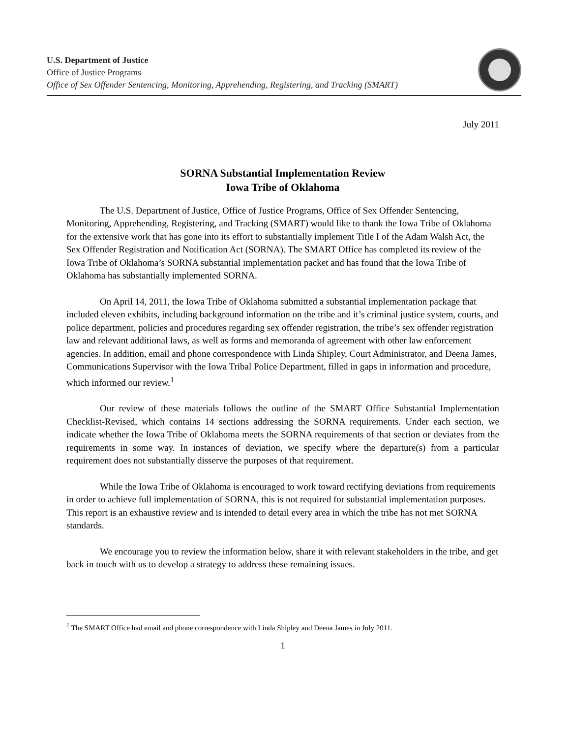U.S. Department of Justice
Office of Justice Programs
Office of Sex Offender Sentencing, Monitoring, Apprehending, Registering, and Tracking (SMART)
July 2011
SORNA Substantial Implementation Review
Iowa Tribe of Oklahoma
The U.S. Department of Justice, Office of Justice Programs, Office of Sex Offender Sentencing, Monitoring, Apprehending, Registering, and Tracking (SMART) would like to thank the Iowa Tribe of Oklahoma for the extensive work that has gone into its effort to substantially implement Title I of the Adam Walsh Act, the Sex Offender Registration and Notification Act (SORNA). The SMART Office has completed its review of the Iowa Tribe of Oklahoma’s SORNA substantial implementation packet and has found that the Iowa Tribe of Oklahoma has substantially implemented SORNA.
On April 14, 2011, the Iowa Tribe of Oklahoma submitted a substantial implementation package that included eleven exhibits, including background information on the tribe and it’s criminal justice system, courts, and police department, policies and procedures regarding sex offender registration, the tribe’s sex offender registration law and relevant additional laws, as well as forms and memoranda of agreement with other law enforcement agencies. In addition, email and phone correspondence with Linda Shipley, Court Administrator, and Deena James, Communications Supervisor with the Iowa Tribal Police Department, filled in gaps in information and procedure, which informed our review.<sup>1</sup>
Our review of these materials follows the outline of the SMART Office Substantial Implementation Checklist-Revised, which contains 14 sections addressing the SORNA requirements. Under each section, we indicate whether the Iowa Tribe of Oklahoma meets the SORNA requirements of that section or deviates from the requirements in some way. In instances of deviation, we specify where the departure(s) from a particular requirement does not substantially disserve the purposes of that requirement.
While the Iowa Tribe of Oklahoma is encouraged to work toward rectifying deviations from requirements in order to achieve full implementation of SORNA, this is not required for substantial implementation purposes. This report is an exhaustive review and is intended to detail every area in which the tribe has not met SORNA standards.
We encourage you to review the information below, share it with relevant stakeholders in the tribe, and get back in touch with us to develop a strategy to address these remaining issues.
<sup>1</sup> The SMART Office had email and phone correspondence with Linda Shipley and Deena James in July 2011.
1